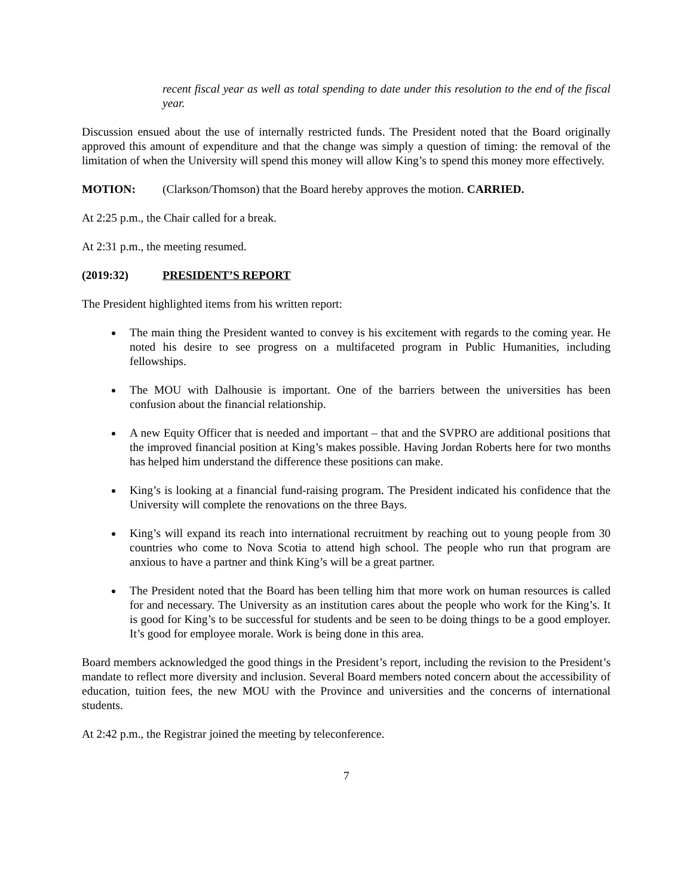recent fiscal year as well as total spending to date under this resolution to the end of the fiscal year.
Discussion ensued about the use of internally restricted funds. The President noted that the Board originally approved this amount of expenditure and that the change was simply a question of timing: the removal of the limitation of when the University will spend this money will allow King’s to spend this money more effectively.
MOTION: (Clarkson/Thomson) that the Board hereby approves the motion. CARRIED.
At 2:25 p.m., the Chair called for a break.
At 2:31 p.m., the meeting resumed.
(2019:32) PRESIDENT’S REPORT
The President highlighted items from his written report:
The main thing the President wanted to convey is his excitement with regards to the coming year. He noted his desire to see progress on a multifaceted program in Public Humanities, including fellowships.
The MOU with Dalhousie is important. One of the barriers between the universities has been confusion about the financial relationship.
A new Equity Officer that is needed and important – that and the SVPRO are additional positions that the improved financial position at King’s makes possible. Having Jordan Roberts here for two months has helped him understand the difference these positions can make.
King’s is looking at a financial fund-raising program. The President indicated his confidence that the University will complete the renovations on the three Bays.
King’s will expand its reach into international recruitment by reaching out to young people from 30 countries who come to Nova Scotia to attend high school. The people who run that program are anxious to have a partner and think King’s will be a great partner.
The President noted that the Board has been telling him that more work on human resources is called for and necessary. The University as an institution cares about the people who work for the King’s. It is good for King’s to be successful for students and be seen to be doing things to be a good employer. It’s good for employee morale. Work is being done in this area.
Board members acknowledged the good things in the President’s report, including the revision to the President’s mandate to reflect more diversity and inclusion. Several Board members noted concern about the accessibility of education, tuition fees, the new MOU with the Province and universities and the concerns of international students.
At 2:42 p.m., the Registrar joined the meeting by teleconference.
7